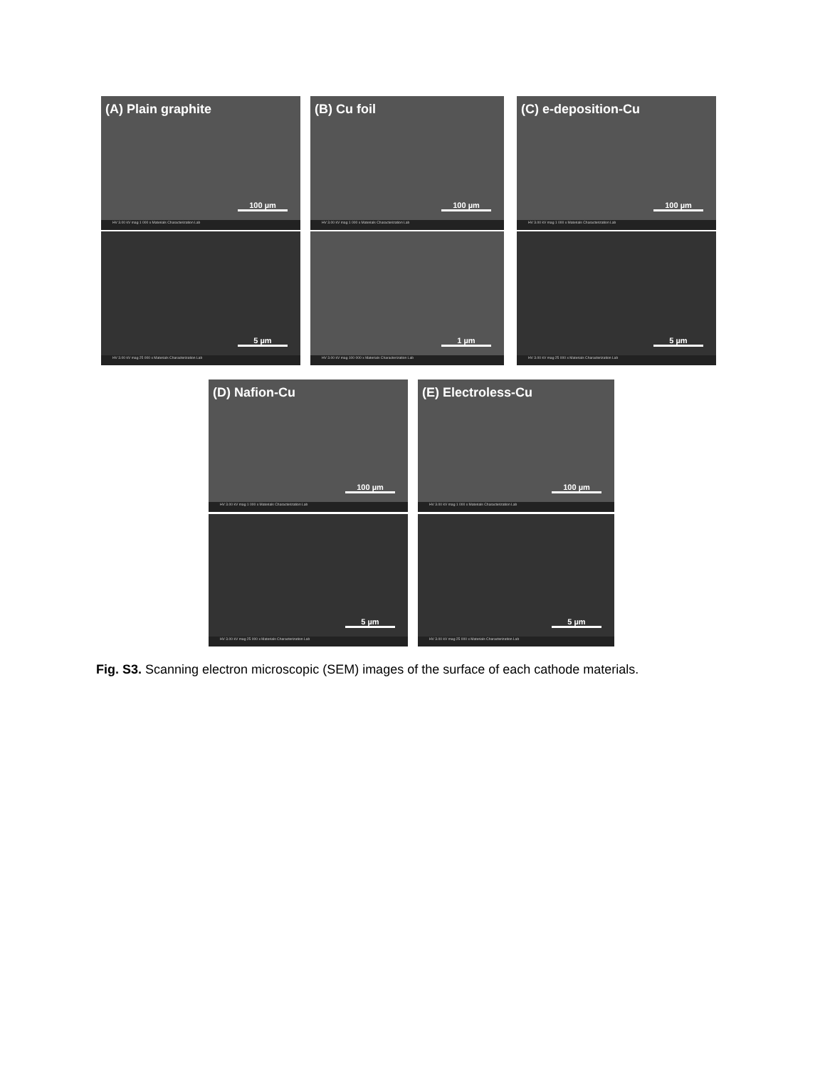(A) Plain graphite
100 µm
HV 3.00 kV mag 1 000 x Materials Characterization Lab
(B) Cu foil
100 µm
HV 3.00 kV mag 1 000 x Materials Characterization Lab
(C) e-deposition-Cu
100 µm
HV 3.00 kV mag 1 000 x Materials Characterization Lab
5 µm
HV 3.00 kV mag 25 000 x Materials Characterization Lab
1 µm
HV 3.00 kV mag 100 000 x Materials Characterization Lab
5 µm
HV 3.00 kV mag 25 000 x Materials Characterization Lab
(D) Nafion-Cu
100 µm
HV 3.00 kV mag 1 000 x Materials Characterization Lab
(E) Electroless-Cu
100 µm
HV 3.00 kV mag 1 000 x Materials Characterization Lab
5 µm
HV 3.00 kV mag 25 000 x Materials Characterization Lab
5 µm
HV 3.00 kV mag 25 000 x Materials Characterization Lab
Fig. S3. Scanning electron microscopic (SEM) images of the surface of each cathode materials.